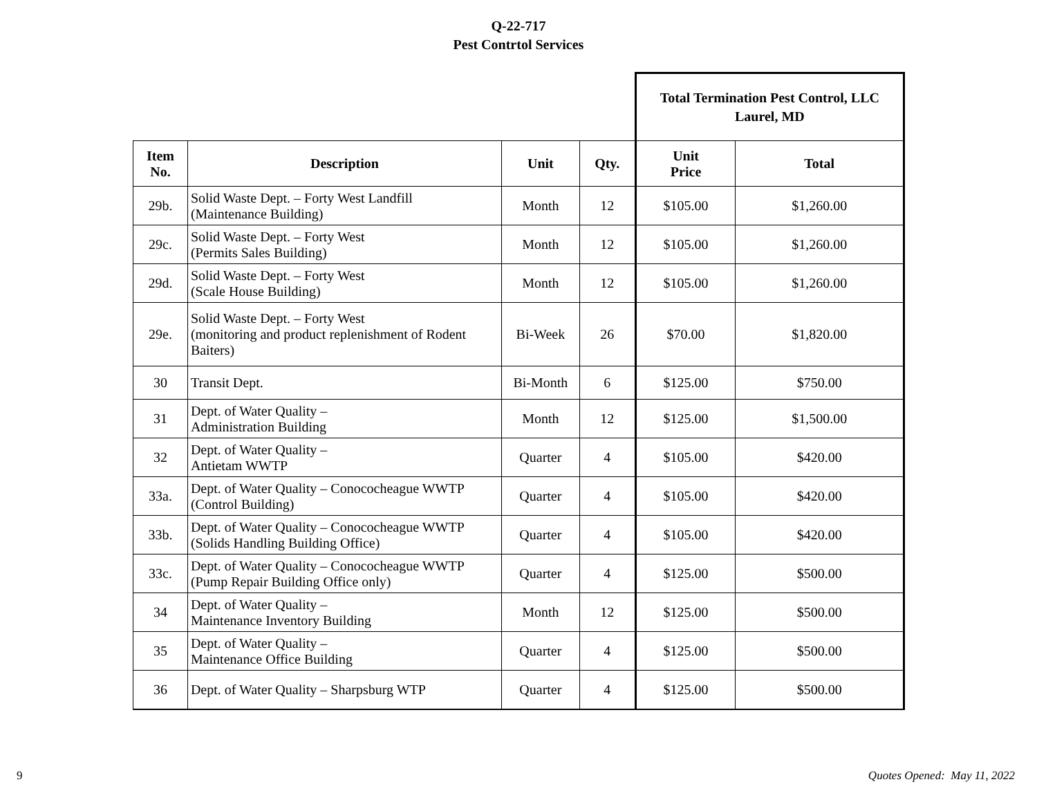Q-22-717
Pest Contrtol Services
| | | | | Total Termination Pest Control, LLC Laurel, MD | |
| Item No. | Description | Unit | Qty. | Unit Price | Total |
| 29b. | Solid Waste Dept. – Forty West Landfill (Maintenance Building) | Month | 12 | $105.00 | $1,260.00 |
| 29c. | Solid Waste Dept. – Forty West (Permits Sales Building) | Month | 12 | $105.00 | $1,260.00 |
| 29d. | Solid Waste Dept. – Forty West (Scale House Building) | Month | 12 | $105.00 | $1,260.00 |
| 29e. | Solid Waste Dept. – Forty West (monitoring and product replenishment of Rodent Baiters) | Bi-Week | 26 | $70.00 | $1,820.00 |
| 30 | Transit Dept. | Bi-Month | 6 | $125.00 | $750.00 |
| 31 | Dept. of Water Quality – Administration Building | Month | 12 | $125.00 | $1,500.00 |
| 32 | Dept. of Water Quality – Antietam WWTP | Quarter | 4 | $105.00 | $420.00 |
| 33a. | Dept. of Water Quality – Conococheague WWTP (Control Building) | Quarter | 4 | $105.00 | $420.00 |
| 33b. | Dept. of Water Quality – Conococheague WWTP (Solids Handling Building Office) | Quarter | 4 | $105.00 | $420.00 |
| 33c. | Dept. of Water Quality – Conococheague WWTP (Pump Repair Building Office only) | Quarter | 4 | $125.00 | $500.00 |
| 34 | Dept. of Water Quality – Maintenance Inventory Building | Month | 12 | $125.00 | $500.00 |
| 35 | Dept. of Water Quality – Maintenance Office Building | Quarter | 4 | $125.00 | $500.00 |
| 36 | Dept. of Water Quality – Sharpsburg WTP | Quarter | 4 | $125.00 | $500.00 |
9 Quotes Opened: May 11, 2022